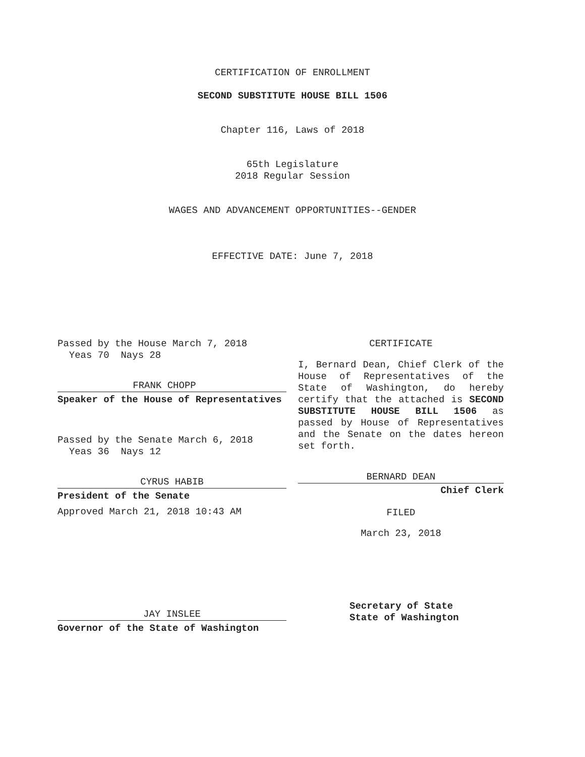CERTIFICATION OF ENROLLMENT
SECOND SUBSTITUTE HOUSE BILL 1506
Chapter 116, Laws of 2018
65th Legislature
2018 Regular Session
WAGES AND ADVANCEMENT OPPORTUNITIES--GENDER
EFFECTIVE DATE: June 7, 2018
Passed by the House March 7, 2018
Yeas 70 Nays 28
FRANK CHOPP
Speaker of the House of Representatives
Passed by the Senate March 6, 2018
Yeas 36 Nays 12
CYRUS HABIB
President of the Senate
Approved March 21, 2018 10:43 AM
JAY INSLEE
Governor of the State of Washington
CERTIFICATE
I, Bernard Dean, Chief Clerk of the House of Representatives of the State of Washington, do hereby certify that the attached is SECOND SUBSTITUTE HOUSE BILL 1506 as passed by House of Representatives and the Senate on the dates hereon set forth.
BERNARD DEAN
Chief Clerk
FILED
March 23, 2018
Secretary of State
State of Washington